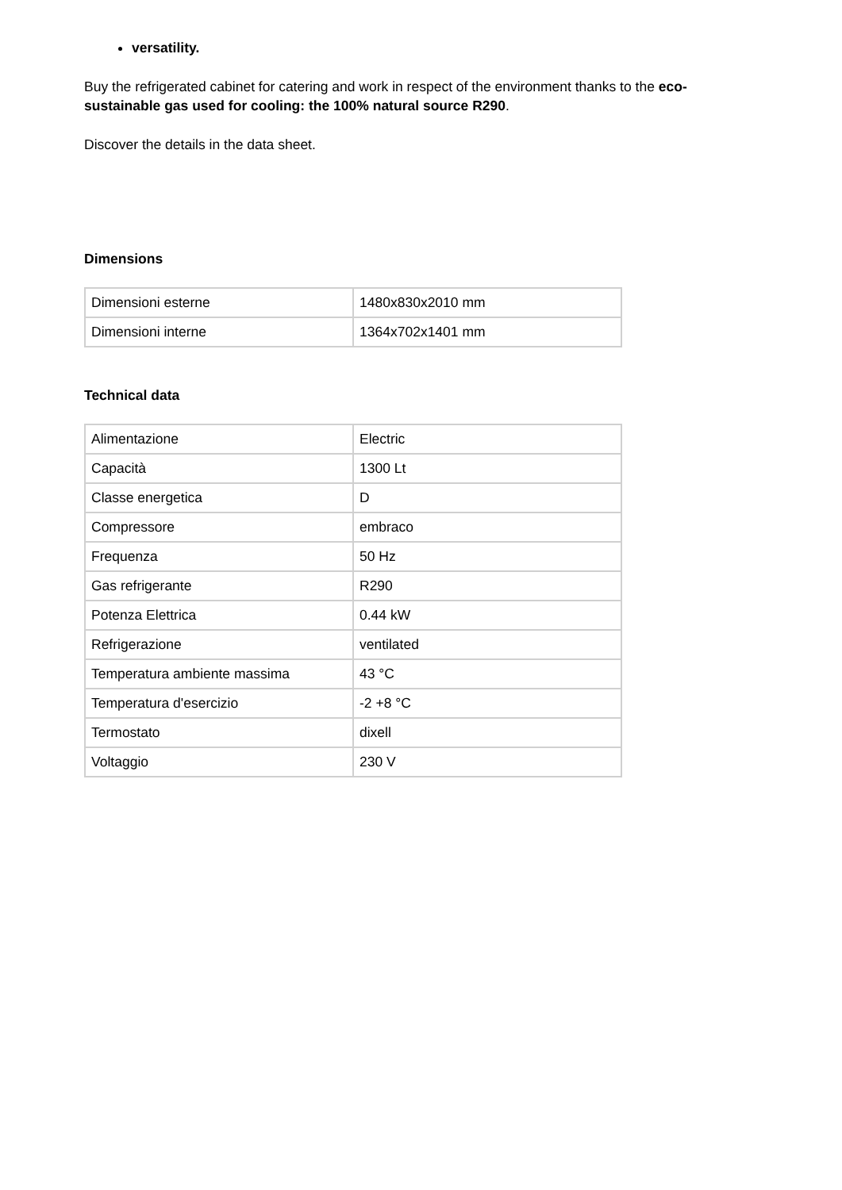versatility.
Buy the refrigerated cabinet for catering and work in respect of the environment thanks to the eco-sustainable gas used for cooling: the 100% natural source R290.
Discover the details in the data sheet.
Dimensions
| Dimensioni esterne | 1480x830x2010 mm |
| Dimensioni interne | 1364x702x1401 mm |
Technical data
| Alimentazione | Electric |
| Capacità | 1300 Lt |
| Classe energetica | D |
| Compressore | embraco |
| Frequenza | 50 Hz |
| Gas refrigerante | R290 |
| Potenza Elettrica | 0.44 kW |
| Refrigerazione | ventilated |
| Temperatura ambiente massima | 43 °C |
| Temperatura d'esercizio | -2 +8 °C |
| Termostato | dixell |
| Voltaggio | 230 V |